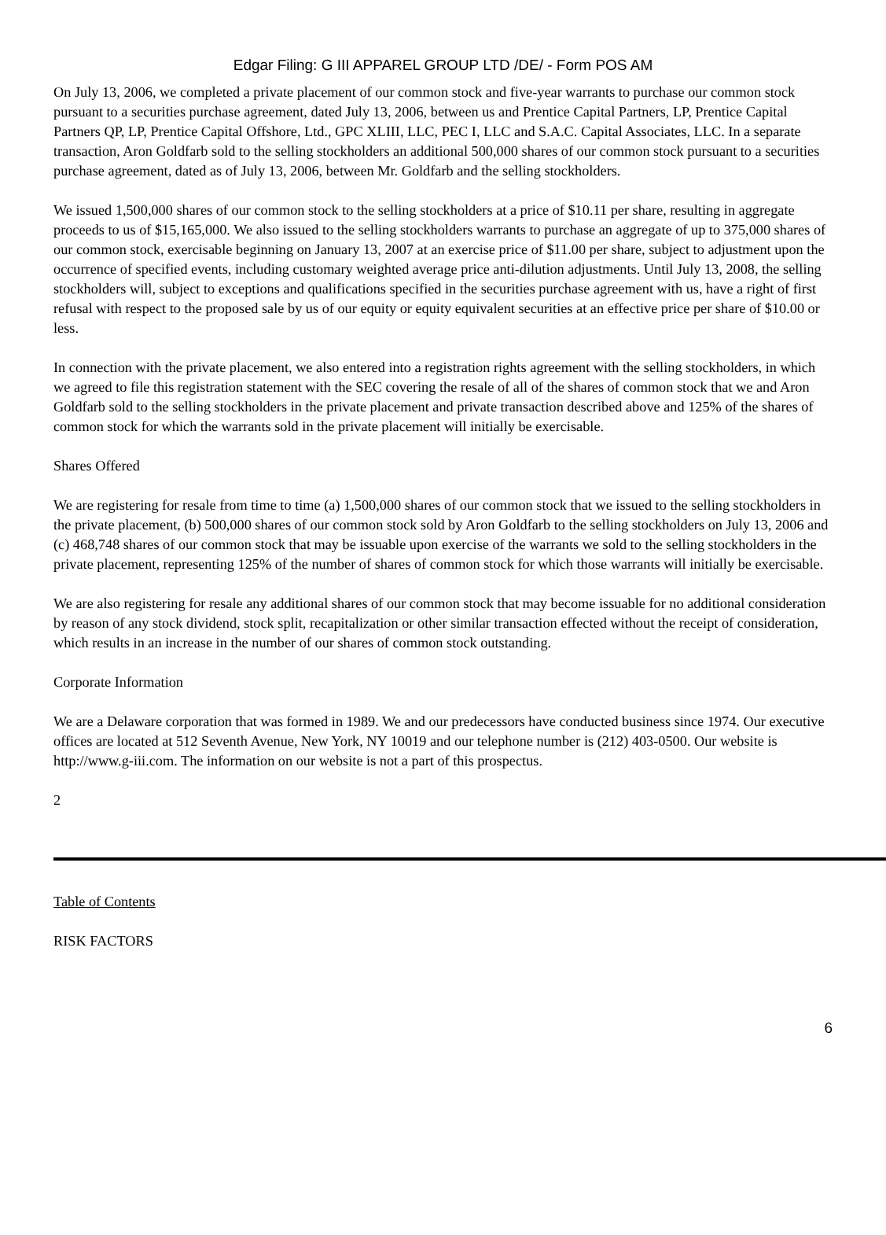Edgar Filing: G III APPAREL GROUP LTD /DE/ - Form POS AM
On July 13, 2006, we completed a private placement of our common stock and five-year warrants to purchase our common stock pursuant to a securities purchase agreement, dated July 13, 2006, between us and Prentice Capital Partners, LP, Prentice Capital Partners QP, LP, Prentice Capital Offshore, Ltd., GPC XLIII, LLC, PEC I, LLC and S.A.C. Capital Associates, LLC. In a separate transaction, Aron Goldfarb sold to the selling stockholders an additional 500,000 shares of our common stock pursuant to a securities purchase agreement, dated as of July 13, 2006, between Mr. Goldfarb and the selling stockholders.
We issued 1,500,000 shares of our common stock to the selling stockholders at a price of $10.11 per share, resulting in aggregate proceeds to us of $15,165,000. We also issued to the selling stockholders warrants to purchase an aggregate of up to 375,000 shares of our common stock, exercisable beginning on January 13, 2007 at an exercise price of $11.00 per share, subject to adjustment upon the occurrence of specified events, including customary weighted average price anti-dilution adjustments. Until July 13, 2008, the selling stockholders will, subject to exceptions and qualifications specified in the securities purchase agreement with us, have a right of first refusal with respect to the proposed sale by us of our equity or equity equivalent securities at an effective price per share of $10.00 or less.
In connection with the private placement, we also entered into a registration rights agreement with the selling stockholders, in which we agreed to file this registration statement with the SEC covering the resale of all of the shares of common stock that we and Aron Goldfarb sold to the selling stockholders in the private placement and private transaction described above and 125% of the shares of common stock for which the warrants sold in the private placement will initially be exercisable.
Shares Offered
We are registering for resale from time to time (a) 1,500,000 shares of our common stock that we issued to the selling stockholders in the private placement, (b) 500,000 shares of our common stock sold by Aron Goldfarb to the selling stockholders on July 13, 2006 and (c) 468,748 shares of our common stock that may be issuable upon exercise of the warrants we sold to the selling stockholders in the private placement, representing 125% of the number of shares of common stock for which those warrants will initially be exercisable.
We are also registering for resale any additional shares of our common stock that may become issuable for no additional consideration by reason of any stock dividend, stock split, recapitalization or other similar transaction effected without the receipt of consideration, which results in an increase in the number of our shares of common stock outstanding.
Corporate Information
We are a Delaware corporation that was formed in 1989. We and our predecessors have conducted business since 1974. Our executive offices are located at 512 Seventh Avenue, New York, NY 10019 and our telephone number is (212) 403-0500. Our website is http://www.g-iii.com. The information on our website is not a part of this prospectus.
2
Table of Contents
RISK FACTORS
6